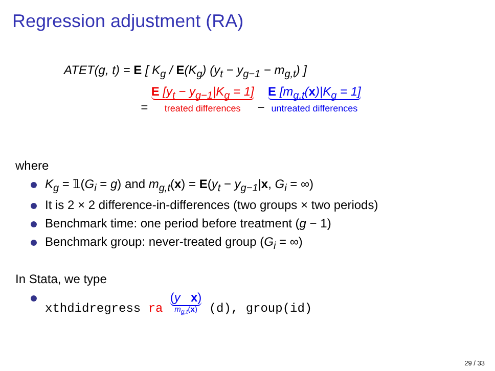Regression adjustment (RA)
ATET(g, t) = E [ K<sub>g</sub> / E(K<sub>g</sub>) (y<sub>t</sub> − y<sub>g−1</sub> − m<sub>g,t</sub>) ]
= E [y<sub>t</sub> − y<sub>g−1</sub>|K<sub>g</sub> = 1] treated differences − E [m<sub>g,t</sub>(x)|K<sub>g</sub> = 1] untreated differences
where
K<sub>g</sub> = 𝟙(G<sub>i</sub> = g) and m<sub>g,t</sub>(x) = E(y<sub>t</sub> − y<sub>g−1</sub>|x, G<sub>i</sub> = ∞)
It is 2 × 2 difference-in-differences (two groups × two periods)
Benchmark time: one period before treatment (g − 1)
Benchmark group: never-treated group (G<sub>i</sub> = ∞)
In Stata, we type
xthdidregress ra (y x) m<sub>g,t</sub>(x) (d), group(id)
29 / 33